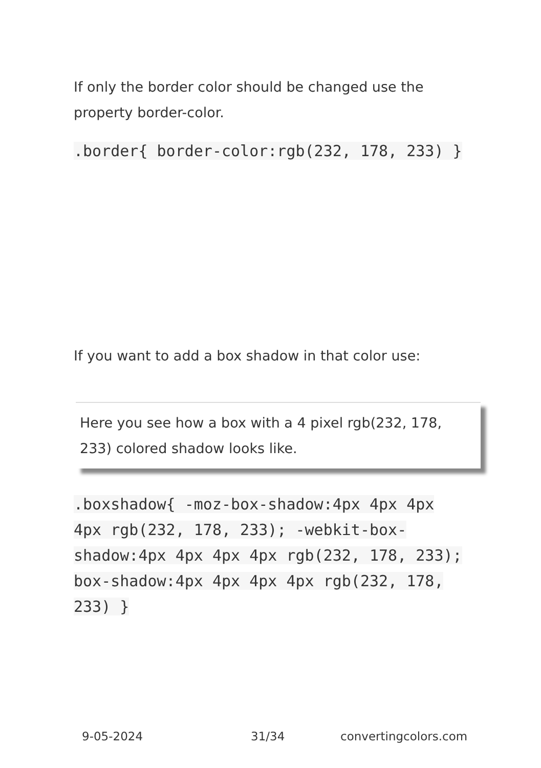If only the border color should be changed use the property border-color.
.border{ border-color:rgb(232, 178, 233) }
If you want to add a box shadow in that color use:
Here you see how a box with a 4 pixel rgb(232, 178, 233) colored shadow looks like.
.boxshadow{ -moz-box-shadow:4px 4px 4px 4px rgb(232, 178, 233); -webkit-box-shadow:4px 4px 4px 4px rgb(232, 178, 233); box-shadow:4px 4px 4px 4px rgb(232, 178, 233) }
9-05-2024 31/34 convertingcolors.com